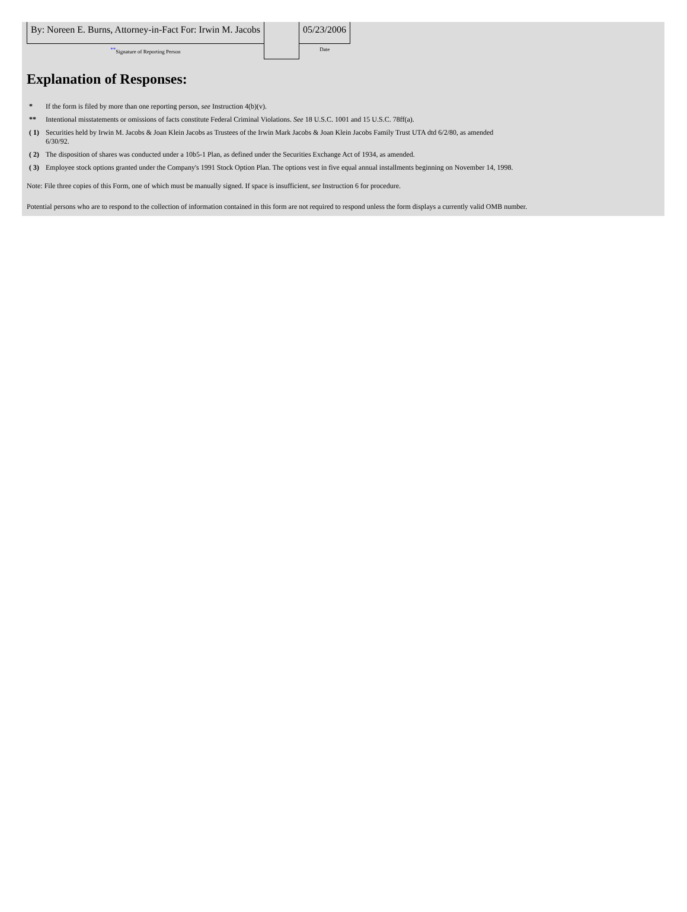| By: Noreen E. Burns, Attorney-in-Fact For: Irwin M. Jacobs | | 05/23/2006 |
| ** Signature of Reporting Person | | Date |
Explanation of Responses:
| * | If the form is filed by more than one reporting person, see Instruction 4(b)(v). |
| ** | Intentional misstatements or omissions of facts constitute Federal Criminal Violations. See 18 U.S.C. 1001 and 15 U.S.C. 78ff(a). |
| ( 1) | Securities held by Irwin M. Jacobs & Joan Klein Jacobs as Trustees of the Irwin Mark Jacobs & Joan Klein Jacobs Family Trust UTA dtd 6/2/80, as amended 6/30/92. |
| ( 2) | The disposition of shares was conducted under a 10b5-1 Plan, as defined under the Securities Exchange Act of 1934, as amended. |
| ( 3) | Employee stock options granted under the Company's 1991 Stock Option Plan. The options vest in five equal annual installments beginning on November 14, 1998. |
Note: File three copies of this Form, one of which must be manually signed. If space is insufficient, see Instruction 6 for procedure.
Potential persons who are to respond to the collection of information contained in this form are not required to respond unless the form displays a currently valid OMB number.